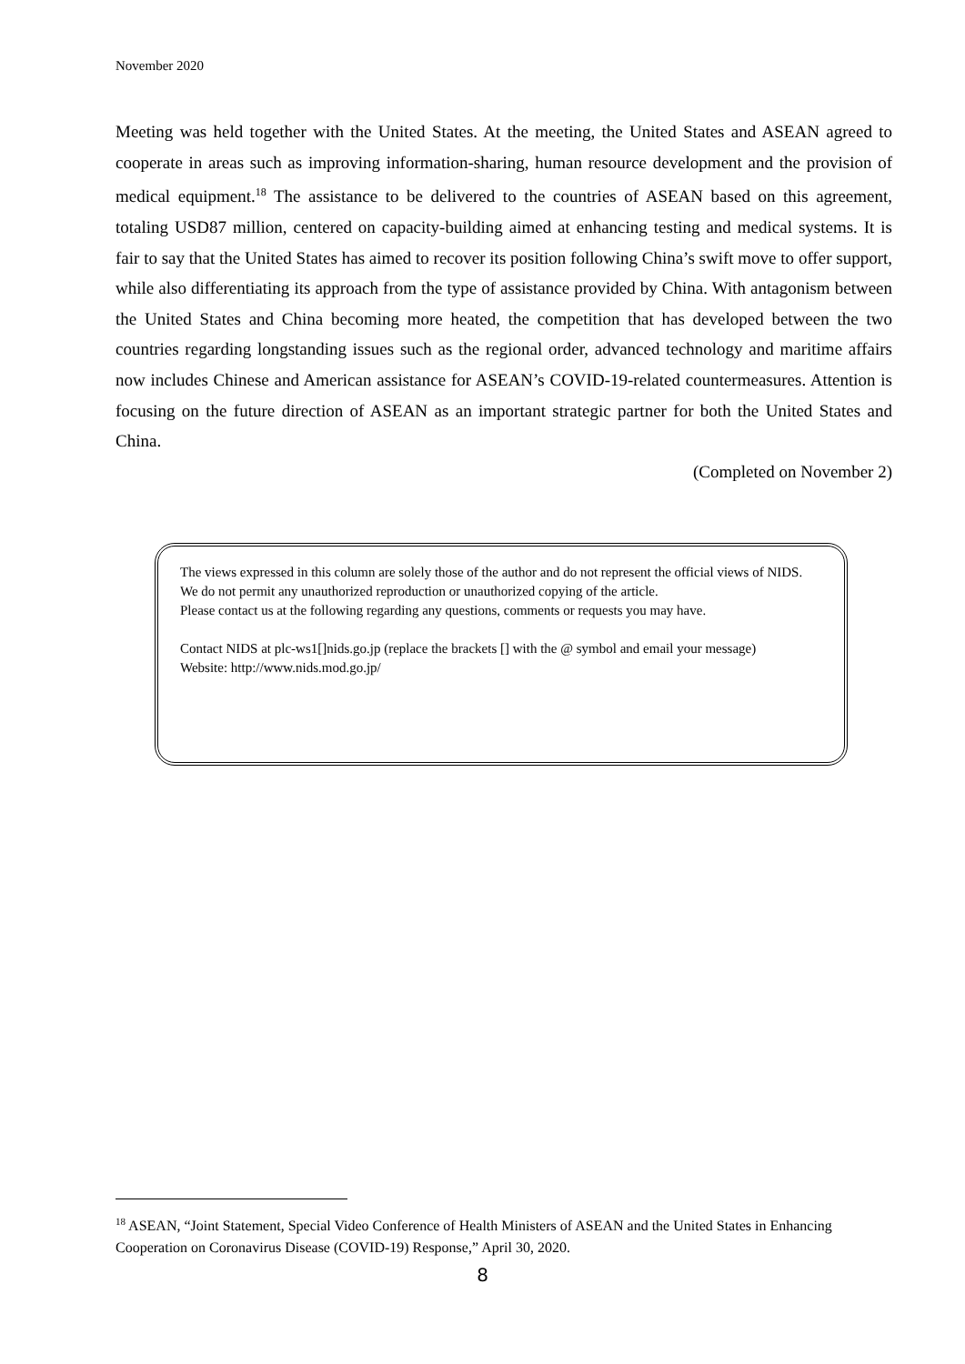November 2020
Meeting was held together with the United States. At the meeting, the United States and ASEAN agreed to cooperate in areas such as improving information-sharing, human resource development and the provision of medical equipment.<sup>18</sup> The assistance to be delivered to the countries of ASEAN based on this agreement, totaling USD87 million, centered on capacity-building aimed at enhancing testing and medical systems. It is fair to say that the United States has aimed to recover its position following China’s swift move to offer support, while also differentiating its approach from the type of assistance provided by China. With antagonism between the United States and China becoming more heated, the competition that has developed between the two countries regarding longstanding issues such as the regional order, advanced technology and maritime affairs now includes Chinese and American assistance for ASEAN’s COVID-19-related countermeasures. Attention is focusing on the future direction of ASEAN as an important strategic partner for both the United States and China.
(Completed on November 2)
The views expressed in this column are solely those of the author and do not represent the official views of NIDS.
We do not permit any unauthorized reproduction or unauthorized copying of the article.
Please contact us at the following regarding any questions, comments or requests you may have.
Contact NIDS at plc-ws1[]nids.go.jp (replace the brackets [] with the @ symbol and email your message)
Website: http://www.nids.mod.go.jp/
<sup>18</sup> ASEAN, “Joint Statement, Special Video Conference of Health Ministers of ASEAN and the United States in Enhancing Cooperation on Coronavirus Disease (COVID-19) Response,” April 30, 2020.
8